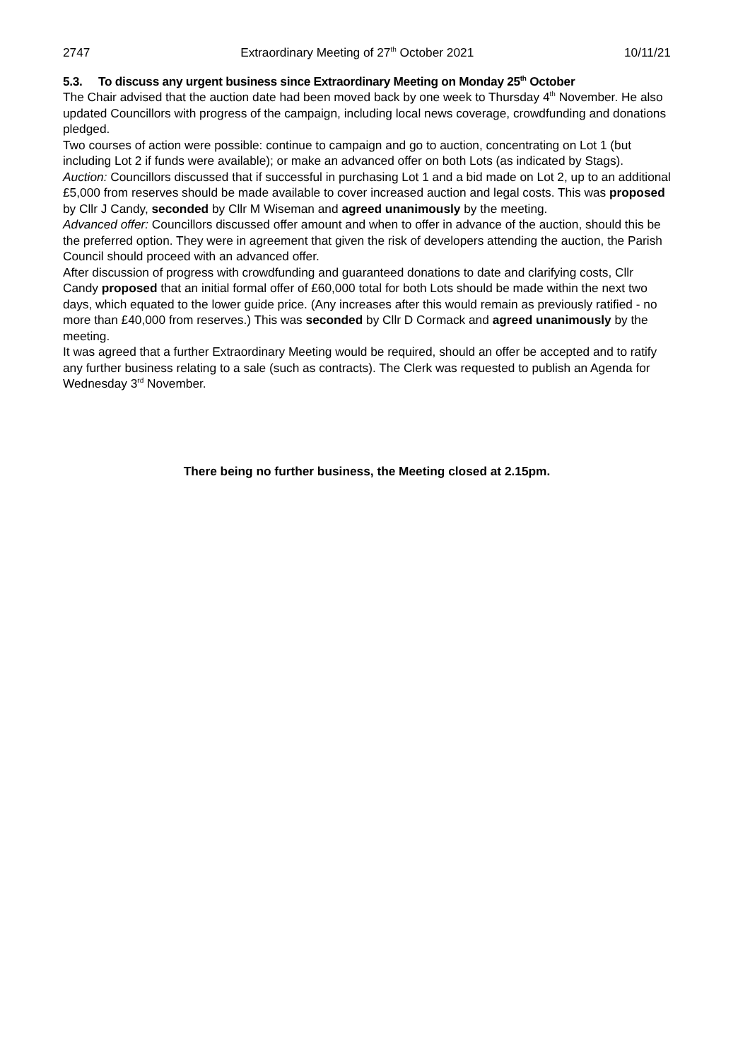2747 Extraordinary Meeting of 27<sup>th</sup> October 2021 10/11/21
5.3. To discuss any urgent business since Extraordinary Meeting on Monday 25<sup>th</sup> October
The Chair advised that the auction date had been moved back by one week to Thursday 4<sup>th</sup> November. He also updated Councillors with progress of the campaign, including local news coverage, crowdfunding and donations pledged.
Two courses of action were possible: continue to campaign and go to auction, concentrating on Lot 1 (but including Lot 2 if funds were available); or make an advanced offer on both Lots (as indicated by Stags).
Auction: Councillors discussed that if successful in purchasing Lot 1 and a bid made on Lot 2, up to an additional £5,000 from reserves should be made available to cover increased auction and legal costs. This was proposed by Cllr J Candy, seconded by Cllr M Wiseman and agreed unanimously by the meeting.
Advanced offer: Councillors discussed offer amount and when to offer in advance of the auction, should this be the preferred option. They were in agreement that given the risk of developers attending the auction, the Parish Council should proceed with an advanced offer.
After discussion of progress with crowdfunding and guaranteed donations to date and clarifying costs, Cllr Candy proposed that an initial formal offer of £60,000 total for both Lots should be made within the next two days, which equated to the lower guide price. (Any increases after this would remain as previously ratified - no more than £40,000 from reserves.) This was seconded by Cllr D Cormack and agreed unanimously by the meeting.
It was agreed that a further Extraordinary Meeting would be required, should an offer be accepted and to ratify any further business relating to a sale (such as contracts). The Clerk was requested to publish an Agenda for Wednesday 3<sup>rd</sup> November.
There being no further business, the Meeting closed at 2.15pm.